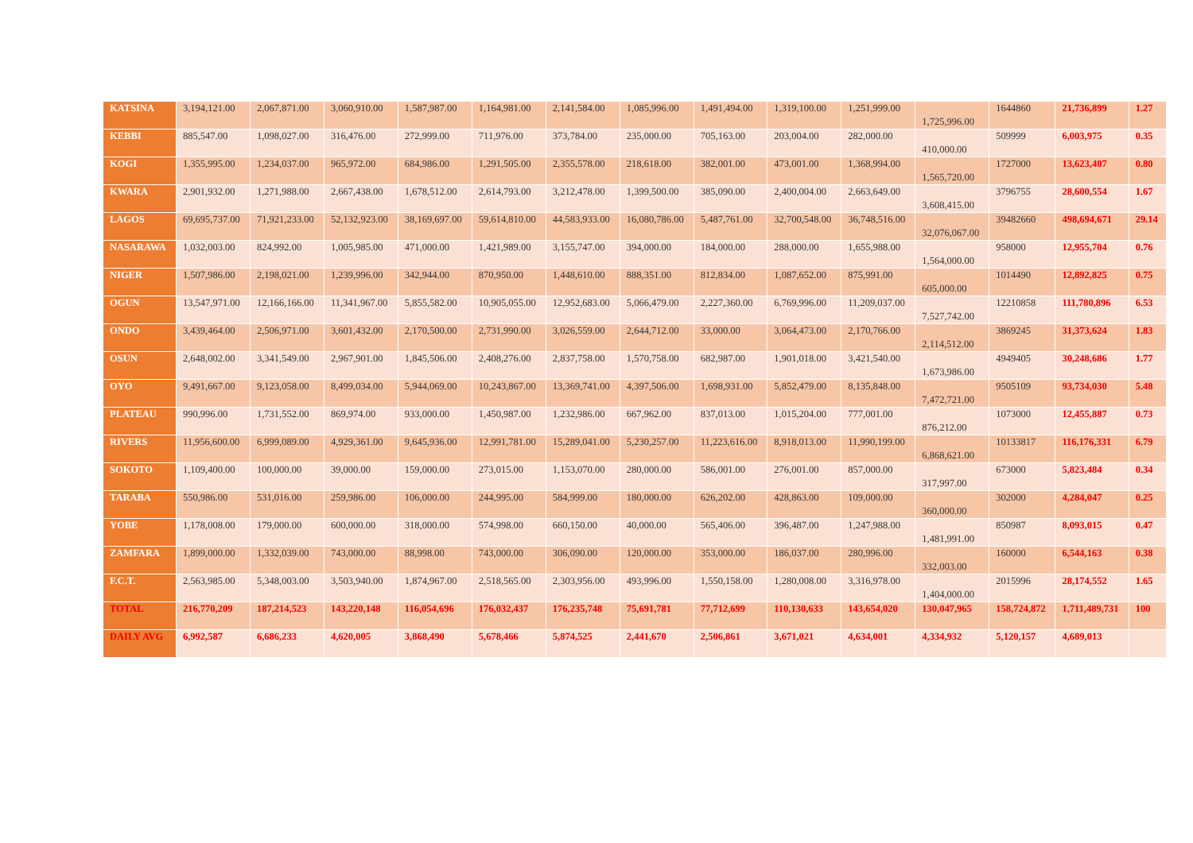| KATSINA | 3,194,121.00 | 2,067,871.00 | 3,060,910.00 | 1,587,987.00 | 1,164,981.00 | 2,141,584.00 | 1,085,996.00 | 1,491,494.00 | 1,319,100.00 | 1,251,999.00 | 1,725,996.00 | 1644860 | 21,736,899 | 1.27 |
| KEBBI | 885,547.00 | 1,098,027.00 | 316,476.00 | 272,999.00 | 711,976.00 | 373,784.00 | 235,000.00 | 705,163.00 | 203,004.00 | 282,000.00 | 410,000.00 | 509999 | 6,003,975 | 0.35 |
| KOGI | 1,355,995.00 | 1,234,037.00 | 965,972.00 | 684,986.00 | 1,291,505.00 | 2,355,578.00 | 218,618.00 | 382,001.00 | 473,001.00 | 1,368,994.00 | 1,565,720.00 | 1727000 | 13,623,407 | 0.80 |
| KWARA | 2,901,932.00 | 1,271,988.00 | 2,667,438.00 | 1,678,512.00 | 2,614,793.00 | 3,212,478.00 | 1,399,500.00 | 385,090.00 | 2,400,004.00 | 2,663,649.00 | 3,608,415.00 | 3796755 | 28,600,554 | 1.67 |
| LAGOS | 69,695,737.00 | 71,921,233.00 | 52,132,923.00 | 38,169,697.00 | 59,614,810.00 | 44,583,933.00 | 16,080,786.00 | 5,487,761.00 | 32,700,548.00 | 36,748,516.00 | 32,076,067.00 | 39482660 | 498,694,671 | 29.14 |
| NASARAWA | 1,032,003.00 | 824,992.00 | 1,005,985.00 | 471,000.00 | 1,421,989.00 | 3,155,747.00 | 394,000.00 | 184,000.00 | 288,000.00 | 1,655,988.00 | 1,564,000.00 | 958000 | 12,955,704 | 0.76 |
| NIGER | 1,507,986.00 | 2,198,021.00 | 1,239,996.00 | 342,944.00 | 870,950.00 | 1,448,610.00 | 888,351.00 | 812,834.00 | 1,087,652.00 | 875,991.00 | 605,000.00 | 1014490 | 12,892,825 | 0.75 |
| OGUN | 13,547,971.00 | 12,166,166.00 | 11,341,967.00 | 5,855,582.00 | 10,905,055.00 | 12,952,683.00 | 5,066,479.00 | 2,227,360.00 | 6,769,996.00 | 11,209,037.00 | 7,527,742.00 | 12210858 | 111,780,896 | 6.53 |
| ONDO | 3,439,464.00 | 2,506,971.00 | 3,601,432.00 | 2,170,500.00 | 2,731,990.00 | 3,026,559.00 | 2,644,712.00 | 33,000.00 | 3,064,473.00 | 2,170,766.00 | 2,114,512.00 | 3869245 | 31,373,624 | 1.83 |
| OSUN | 2,648,002.00 | 3,341,549.00 | 2,967,901.00 | 1,845,506.00 | 2,408,276.00 | 2,837,758.00 | 1,570,758.00 | 682,987.00 | 1,901,018.00 | 3,421,540.00 | 1,673,986.00 | 4949405 | 30,248,686 | 1.77 |
| OYO | 9,491,667.00 | 9,123,058.00 | 8,499,034.00 | 5,944,069.00 | 10,243,867.00 | 13,369,741.00 | 4,397,506.00 | 1,698,931.00 | 5,852,479.00 | 8,135,848.00 | 7,472,721.00 | 9505109 | 93,734,030 | 5.48 |
| PLATEAU | 990,996.00 | 1,731,552.00 | 869,974.00 | 933,000.00 | 1,450,987.00 | 1,232,986.00 | 667,962.00 | 837,013.00 | 1,015,204.00 | 777,001.00 | 876,212.00 | 1073000 | 12,455,887 | 0.73 |
| RIVERS | 11,956,600.00 | 6,999,089.00 | 4,929,361.00 | 9,645,936.00 | 12,991,781.00 | 15,289,041.00 | 5,230,257.00 | 11,223,616.00 | 8,918,013.00 | 11,990,199.00 | 6,868,621.00 | 10133817 | 116,176,331 | 6.79 |
| SOKOTO | 1,109,400.00 | 100,000.00 | 39,000.00 | 159,000.00 | 273,015.00 | 1,153,070.00 | 280,000.00 | 586,001.00 | 276,001.00 | 857,000.00 | 317,997.00 | 673000 | 5,823,484 | 0.34 |
| TARABA | 550,986.00 | 531,016.00 | 259,986.00 | 106,000.00 | 244,995.00 | 584,999.00 | 180,000.00 | 626,202.00 | 428,863.00 | 109,000.00 | 360,000.00 | 302000 | 4,284,047 | 0.25 |
| YOBE | 1,178,008.00 | 179,000.00 | 600,000.00 | 318,000.00 | 574,998.00 | 660,150.00 | 40,000.00 | 565,406.00 | 396,487.00 | 1,247,988.00 | 1,481,991.00 | 850987 | 8,093,015 | 0.47 |
| ZAMFARA | 1,899,000.00 | 1,332,039.00 | 743,000.00 | 88,998.00 | 743,000.00 | 306,090.00 | 120,000.00 | 353,000.00 | 186,037.00 | 280,996.00 | 332,003.00 | 160000 | 6,544,163 | 0.38 |
| F.C.T. | 2,563,985.00 | 5,348,003.00 | 3,503,940.00 | 1,874,967.00 | 2,518,565.00 | 2,303,956.00 | 493,996.00 | 1,550,158.00 | 1,280,008.00 | 3,316,978.00 | 1,404,000.00 | 2015996 | 28,174,552 | 1.65 |
| TOTAL | 216,770,209 | 187,214,523 | 143,220,148 | 116,054,696 | 176,032,437 | 176,235,748 | 75,691,781 | 77,712,699 | 110,130,633 | 143,654,020 | 130,047,965 | 158,724,872 | 1,711,489,731 | 100 |
| DAILY AVG | 6,992,587 | 6,686,233 | 4,620,005 | 3,868,490 | 5,678,466 | 5,874,525 | 2,441,670 | 2,506,861 | 3,671,021 | 4,634,001 | 4,334,932 | 5,120,157 | 4,689,013 | |